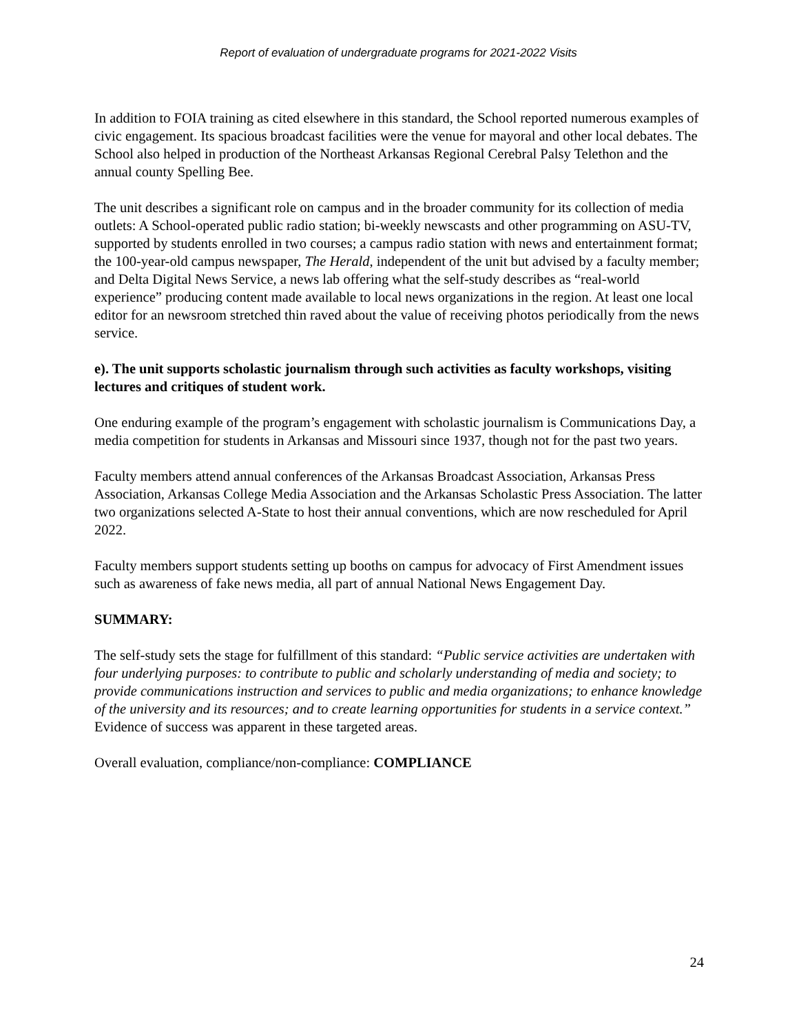Report of evaluation of undergraduate programs for 2021-2022 Visits
In addition to FOIA training as cited elsewhere in this standard, the School reported numerous examples of civic engagement. Its spacious broadcast facilities were the venue for mayoral and other local debates. The School also helped in production of the Northeast Arkansas Regional Cerebral Palsy Telethon and the annual county Spelling Bee.
The unit describes a significant role on campus and in the broader community for its collection of media outlets: A School-operated public radio station; bi-weekly newscasts and other programming on ASU-TV, supported by students enrolled in two courses; a campus radio station with news and entertainment format; the 100-year-old campus newspaper, The Herald, independent of the unit but advised by a faculty member; and Delta Digital News Service, a news lab offering what the self-study describes as “real-world experience” producing content made available to local news organizations in the region. At least one local editor for an newsroom stretched thin raved about the value of receiving photos periodically from the news service.
e). The unit supports scholastic journalism through such activities as faculty workshops, visiting lectures and critiques of student work.
One enduring example of the program’s engagement with scholastic journalism is Communications Day, a media competition for students in Arkansas and Missouri since 1937, though not for the past two years.
Faculty members attend annual conferences of the Arkansas Broadcast Association, Arkansas Press Association, Arkansas College Media Association and the Arkansas Scholastic Press Association. The latter two organizations selected A-State to host their annual conventions, which are now rescheduled for April 2022.
Faculty members support students setting up booths on campus for advocacy of First Amendment issues such as awareness of fake news media, all part of annual National News Engagement Day.
SUMMARY:
The self-study sets the stage for fulfillment of this standard: “Public service activities are undertaken with four underlying purposes: to contribute to public and scholarly understanding of media and society; to provide communications instruction and services to public and media organizations; to enhance knowledge of the university and its resources; and to create learning opportunities for students in a service context.” Evidence of success was apparent in these targeted areas.
Overall evaluation, compliance/non-compliance: COMPLIANCE
24